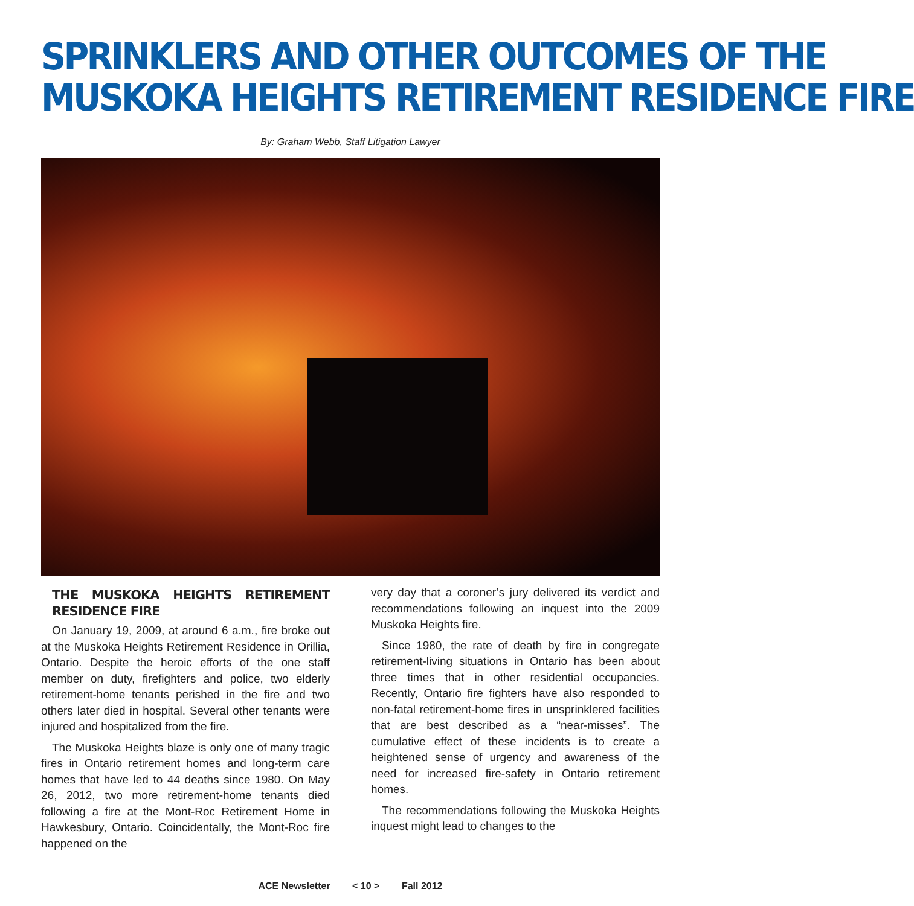SPRINKLERS AND OTHER OUTCOMES OF THE
MUSKOKA HEIGHTS RETIREMENT RESIDENCE FIRE
By: Graham Webb, Staff Litigation Lawyer
THE MUSKOKA HEIGHTS RETIREMENT RESIDENCE FIRE
On January 19, 2009, at around 6 a.m., fire broke out at the Muskoka Heights Retirement Residence in Orillia, Ontario. Despite the heroic efforts of the one staff member on duty, firefighters and police, two elderly retirement-home tenants perished in the fire and two others later died in hospital. Several other tenants were injured and hospitalized from the fire.
The Muskoka Heights blaze is only one of many tragic fires in Ontario retirement homes and long-term care homes that have led to 44 deaths since 1980. On May 26, 2012, two more retirement-home tenants died following a fire at the Mont-Roc Retirement Home in Hawkesbury, Ontario. Coincidentally, the Mont-Roc fire happened on the
very day that a coroner’s jury delivered its verdict and recommendations following an inquest into the 2009 Muskoka Heights fire.
Since 1980, the rate of death by fire in congregate retirement-living situations in Ontario has been about three times that in other residential occupancies. Recently, Ontario fire fighters have also responded to non-fatal retirement-home fires in unsprinklered facilities that are best described as a “near-misses”. The cumulative effect of these incidents is to create a heightened sense of urgency and awareness of the need for increased fire-safety in Ontario retirement homes.
The recommendations following the Muskoka Heights inquest might lead to changes to the
ACE Newsletter < 10 > Fall 2012